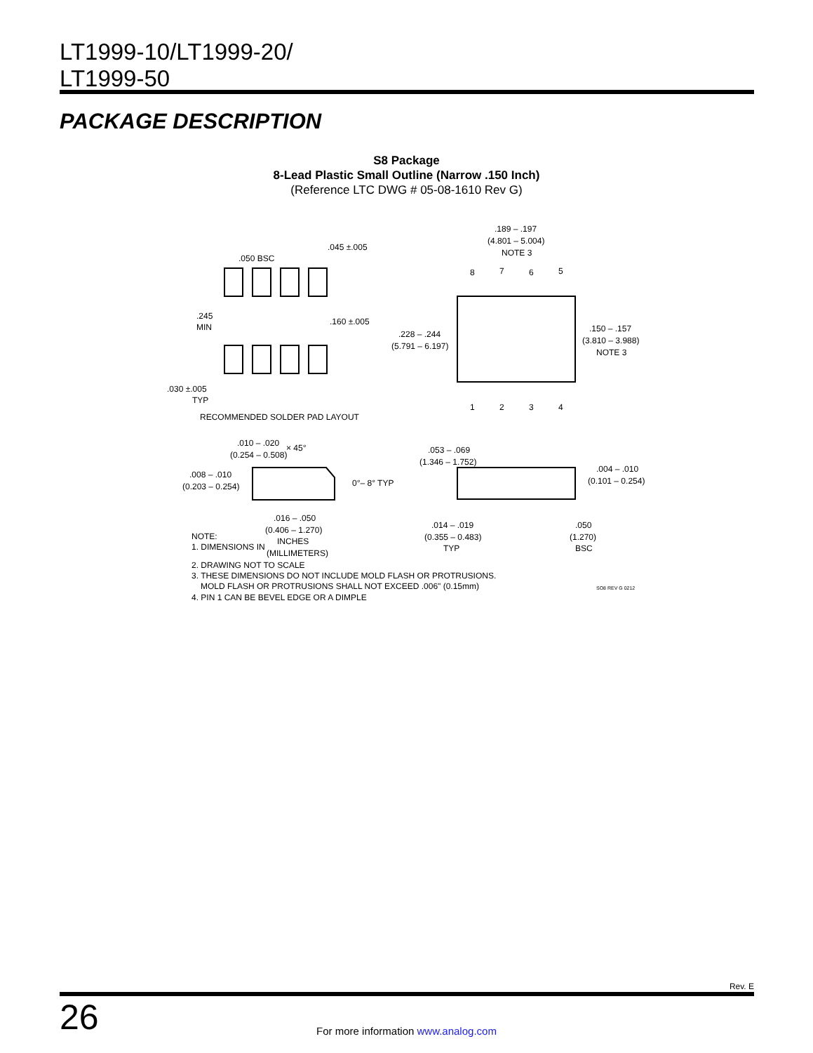LT1999-10/LT1999-20/
LT1999-50
PACKAGE DESCRIPTION
S8 Package
8-Lead Plastic Small Outline (Narrow .150 Inch)
(Reference LTC DWG # 05-08-1610 Rev G)
.050 BSC
.045 ±.005
.245
MIN
.160 ±.005
.030 ±.005
TYP
RECOMMENDED SOLDER PAD LAYOUT
.189 – .197
(4.801 – 5.004)
NOTE 3
8
7
6
5
1
2
3
4
.228 – .244
(5.791 – 6.197)
.150 – .157
(3.810 – 3.988)
NOTE 3
.010 – .020
(0.254 – 0.508)
× 45°
.008 – .010
(0.203 – 0.254)
0°– 8° TYP
.016 – .050
(0.406 – 1.270)
.053 – .069
(1.346 – 1.752)
.004 – .010
(0.101 – 0.254)
.014 – .019
(0.355 – 0.483)
TYP
.050
(1.270)
BSC
NOTE:
1. DIMENSIONS IN
INCHES
(MILLIMETERS)
2. DRAWING NOT TO SCALE
3. THESE DIMENSIONS DO NOT INCLUDE MOLD FLASH OR PROTRUSIONS.
MOLD FLASH OR PROTRUSIONS SHALL NOT EXCEED .006" (0.15mm)
4. PIN 1 CAN BE BEVEL EDGE OR A DIMPLE
SO8 REV G 0212
Rev. E
26
For more information www.analog.com